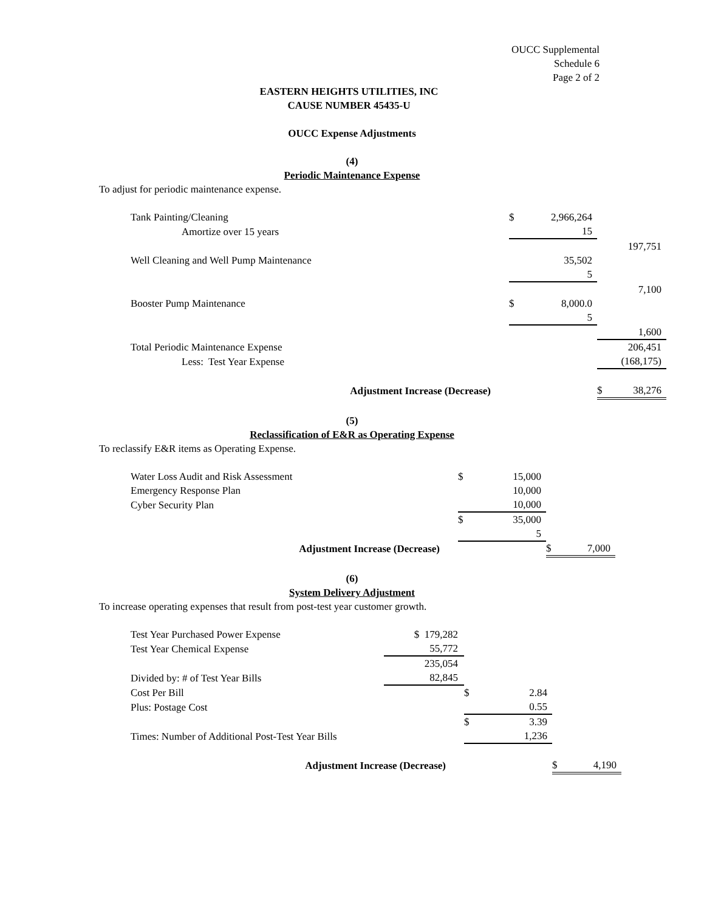OUCC Supplemental
Schedule 6
Page 2 of 2
EASTERN HEIGHTS UTILITIES, INC
CAUSE NUMBER 45435-U
OUCC Expense Adjustments
(4)
Periodic Maintenance Expense
To adjust for periodic maintenance expense.
| Tank Painting/Cleaning | | $ | 2,966,264 | | |
| Amortize over 15 years | | | 15 | | |
| | | | | | 197,751 |
| Well Cleaning and Well Pump Maintenance | | | 35,502 | | |
| | | | 5 | | |
| | | | | | 7,100 |
| Booster Pump Maintenance | | $ | 8,000.0 | | |
| | | | 5 | | |
| | | | | | 1,600 |
| Total Periodic Maintenance Expense | | | | | 206,451 |
| Less: Test Year Expense | | | | | (168,175) |
| Adjustment Increase (Decrease) | | | | $ | 38,276 |
(5)
Reclassification of E&R as Operating Expense
To reclassify E&R items as Operating Expense.
| Water Loss Audit and Risk Assessment | | $ | 15,000 | | |
| Emergency Response Plan | | | 10,000 | | |
| Cyber Security Plan | | | 10,000 | | |
| | | $ | 35,000 | | |
| | | | 5 | | |
| Adjustment Increase (Decrease) | | | | $ | 7,000 |
(6)
System Delivery Adjustment
To increase operating expenses that result from post-test year customer growth.
| Test Year Purchased Power Expense | $ 179,282 | | | | |
| Test Year Chemical Expense | 55,772 | | | | |
| | 235,054 | | | | |
| Divided by: # of Test Year Bills | 82,845 | | | | |
| Cost Per Bill | | $ | 2.84 | | |
| Plus: Postage Cost | | | 0.55 | | |
| | | $ | 3.39 | | |
| Times: Number of Additional Post-Test Year Bills | | | 1,236 | | |
| Adjustment Increase (Decrease) | | | | $ | 4,190 |